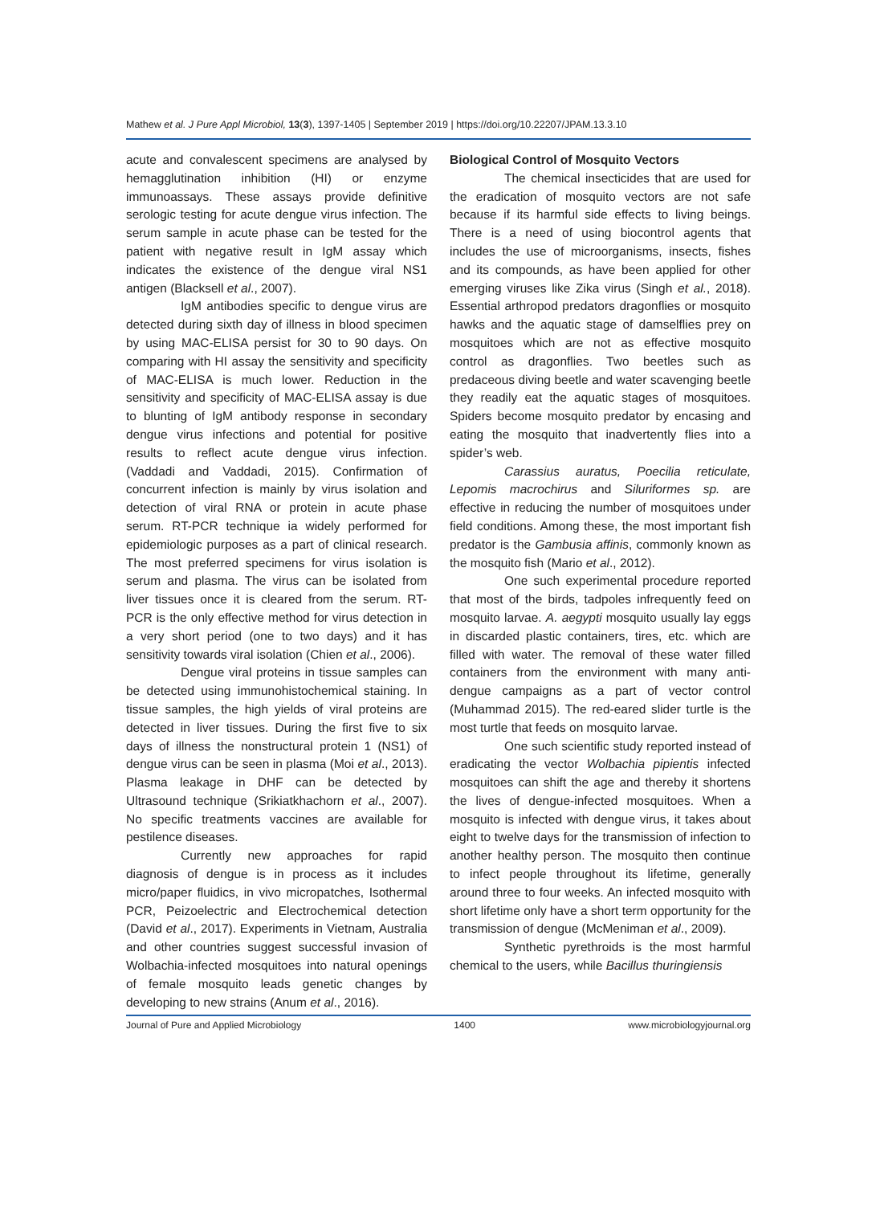Mathew et al. J Pure Appl Microbiol, 13(3), 1397-1405 | September 2019 | https://doi.org/10.22207/JPAM.13.3.10
acute and convalescent specimens are analysed by hemagglutination inhibition (HI) or enzyme immunoassays. These assays provide definitive serologic testing for acute dengue virus infection. The serum sample in acute phase can be tested for the patient with negative result in IgM assay which indicates the existence of the dengue viral NS1 antigen (Blacksell et al., 2007).
IgM antibodies specific to dengue virus are detected during sixth day of illness in blood specimen by using MAC-ELISA persist for 30 to 90 days. On comparing with HI assay the sensitivity and specificity of MAC-ELISA is much lower. Reduction in the sensitivity and specificity of MAC-ELISA assay is due to blunting of IgM antibody response in secondary dengue virus infections and potential for positive results to reflect acute dengue virus infection. (Vaddadi and Vaddadi, 2015). Confirmation of concurrent infection is mainly by virus isolation and detection of viral RNA or protein in acute phase serum. RT-PCR technique ia widely performed for epidemiologic purposes as a part of clinical research. The most preferred specimens for virus isolation is serum and plasma. The virus can be isolated from liver tissues once it is cleared from the serum. RT-PCR is the only effective method for virus detection in a very short period (one to two days) and it has sensitivity towards viral isolation (Chien et al., 2006).
Dengue viral proteins in tissue samples can be detected using immunohistochemical staining. In tissue samples, the high yields of viral proteins are detected in liver tissues. During the first five to six days of illness the nonstructural protein 1 (NS1) of dengue virus can be seen in plasma (Moi et al., 2013). Plasma leakage in DHF can be detected by Ultrasound technique (Srikiatkhachorn et al., 2007). No specific treatments vaccines are available for pestilence diseases.
Currently new approaches for rapid diagnosis of dengue is in process as it includes micro/paper fluidics, in vivo micropatches, Isothermal PCR, Peizoelectric and Electrochemical detection (David et al., 2017). Experiments in Vietnam, Australia and other countries suggest successful invasion of Wolbachia-infected mosquitoes into natural openings of female mosquito leads genetic changes by developing to new strains (Anum et al., 2016).
Biological Control of Mosquito Vectors
The chemical insecticides that are used for the eradication of mosquito vectors are not safe because if its harmful side effects to living beings. There is a need of using biocontrol agents that includes the use of microorganisms, insects, fishes and its compounds, as have been applied for other emerging viruses like Zika virus (Singh et al., 2018). Essential arthropod predators dragonflies or mosquito hawks and the aquatic stage of damselflies prey on mosquitoes which are not as effective mosquito control as dragonflies. Two beetles such as predaceous diving beetle and water scavenging beetle they readily eat the aquatic stages of mosquitoes. Spiders become mosquito predator by encasing and eating the mosquito that inadvertently flies into a spider’s web.
Carassius auratus, Poecilia reticulate, Lepomis macrochirus and Siluriformes sp. are effective in reducing the number of mosquitoes under field conditions. Among these, the most important fish predator is the Gambusia affinis, commonly known as the mosquito fish (Mario et al., 2012).
One such experimental procedure reported that most of the birds, tadpoles infrequently feed on mosquito larvae. A. aegypti mosquito usually lay eggs in discarded plastic containers, tires, etc. which are filled with water. The removal of these water filled containers from the environment with many anti-dengue campaigns as a part of vector control (Muhammad 2015). The red-eared slider turtle is the most turtle that feeds on mosquito larvae.
One such scientific study reported instead of eradicating the vector Wolbachia pipientis infected mosquitoes can shift the age and thereby it shortens the lives of dengue-infected mosquitoes. When a mosquito is infected with dengue virus, it takes about eight to twelve days for the transmission of infection to another healthy person. The mosquito then continue to infect people throughout its lifetime, generally around three to four weeks. An infected mosquito with short lifetime only have a short term opportunity for the transmission of dengue (McMeniman et al., 2009).
Synthetic pyrethroids is the most harmful chemical to the users, while Bacillus thuringiensis
Journal of Pure and Applied Microbiology 1400 www.microbiologyjournal.org